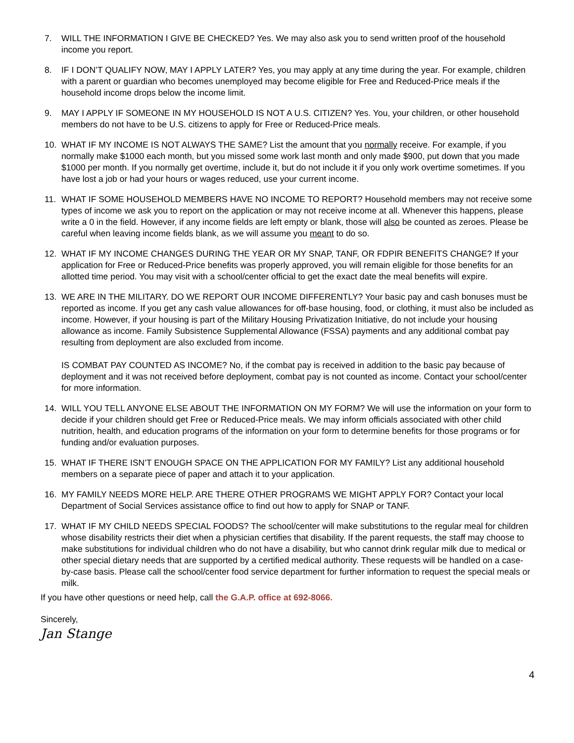7. WILL THE INFORMATION I GIVE BE CHECKED? Yes. We may also ask you to send written proof of the household income you report.
8. IF I DON’T QUALIFY NOW, MAY I APPLY LATER? Yes, you may apply at any time during the year. For example, children with a parent or guardian who becomes unemployed may become eligible for Free and Reduced-Price meals if the household income drops below the income limit.
9. MAY I APPLY IF SOMEONE IN MY HOUSEHOLD IS NOT A U.S. CITIZEN? Yes. You, your children, or other household members do not have to be U.S. citizens to apply for Free or Reduced-Price meals.
10. WHAT IF MY INCOME IS NOT ALWAYS THE SAME? List the amount that you normally receive. For example, if you normally make $1000 each month, but you missed some work last month and only made $900, put down that you made $1000 per month. If you normally get overtime, include it, but do not include it if you only work overtime sometimes. If you have lost a job or had your hours or wages reduced, use your current income.
11. WHAT IF SOME HOUSEHOLD MEMBERS HAVE NO INCOME TO REPORT? Household members may not receive some types of income we ask you to report on the application or may not receive income at all. Whenever this happens, please write a 0 in the field. However, if any income fields are left empty or blank, those will also be counted as zeroes. Please be careful when leaving income fields blank, as we will assume you meant to do so.
12. WHAT IF MY INCOME CHANGES DURING THE YEAR OR MY SNAP, TANF, OR FDPIR BENEFITS CHANGE? If your application for Free or Reduced-Price benefits was properly approved, you will remain eligible for those benefits for an allotted time period. You may visit with a school/center official to get the exact date the meal benefits will expire.
13. WE ARE IN THE MILITARY. DO WE REPORT OUR INCOME DIFFERENTLY? Your basic pay and cash bonuses must be reported as income. If you get any cash value allowances for off-base housing, food, or clothing, it must also be included as income. However, if your housing is part of the Military Housing Privatization Initiative, do not include your housing allowance as income. Family Subsistence Supplemental Allowance (FSSA) payments and any additional combat pay resulting from deployment are also excluded from income.
IS COMBAT PAY COUNTED AS INCOME? No, if the combat pay is received in addition to the basic pay because of deployment and it was not received before deployment, combat pay is not counted as income. Contact your school/center for more information.
14. WILL YOU TELL ANYONE ELSE ABOUT THE INFORMATION ON MY FORM? We will use the information on your form to decide if your children should get Free or Reduced-Price meals. We may inform officials associated with other child nutrition, health, and education programs of the information on your form to determine benefits for those programs or for funding and/or evaluation purposes.
15. WHAT IF THERE ISN’T ENOUGH SPACE ON THE APPLICATION FOR MY FAMILY? List any additional household members on a separate piece of paper and attach it to your application.
16. MY FAMILY NEEDS MORE HELP. ARE THERE OTHER PROGRAMS WE MIGHT APPLY FOR? Contact your local Department of Social Services assistance office to find out how to apply for SNAP or TANF.
17. WHAT IF MY CHILD NEEDS SPECIAL FOODS? The school/center will make substitutions to the regular meal for children whose disability restricts their diet when a physician certifies that disability. If the parent requests, the staff may choose to make substitutions for individual children who do not have a disability, but who cannot drink regular milk due to medical or other special dietary needs that are supported by a certified medical authority. These requests will be handled on a case-by-case basis. Please call the school/center food service department for further information to request the special meals or milk.
If you have other questions or need help, call the G.A.P. office at 692-8066.
Sincerely,
Jan Stange
4